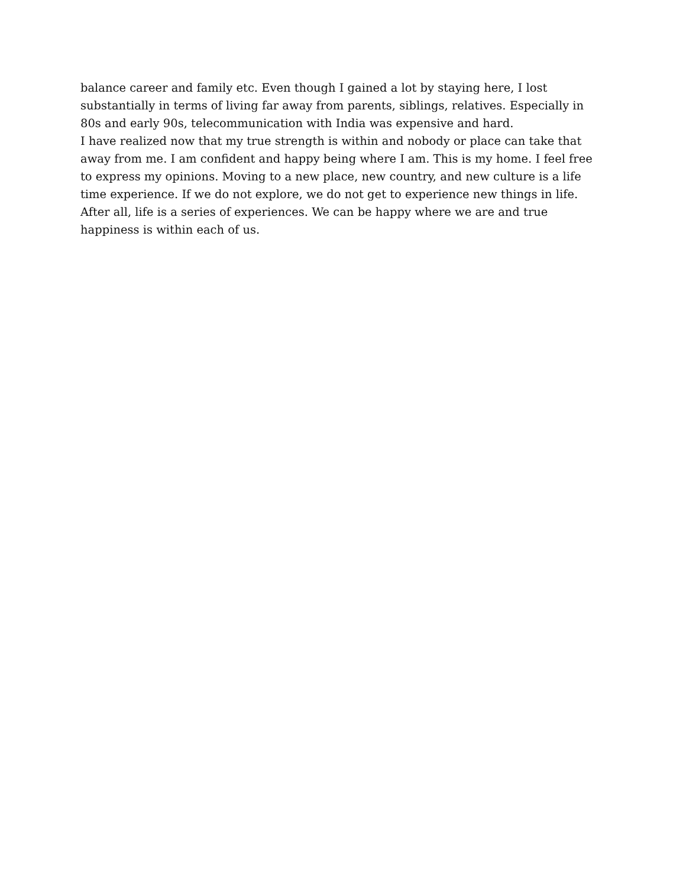balance career and family etc. Even though I gained a lot by staying here, I lost substantially in terms of living far away from parents, siblings, relatives. Especially in 80s and early 90s, telecommunication with India was expensive and hard.
I have realized now that my true strength is within and nobody or place can take that away from me. I am confident and happy being where I am. This is my home. I feel free to express my opinions. Moving to a new place, new country, and new culture is a life time experience. If we do not explore, we do not get to experience new things in life. After all, life is a series of experiences. We can be happy where we are and true happiness is within each of us.